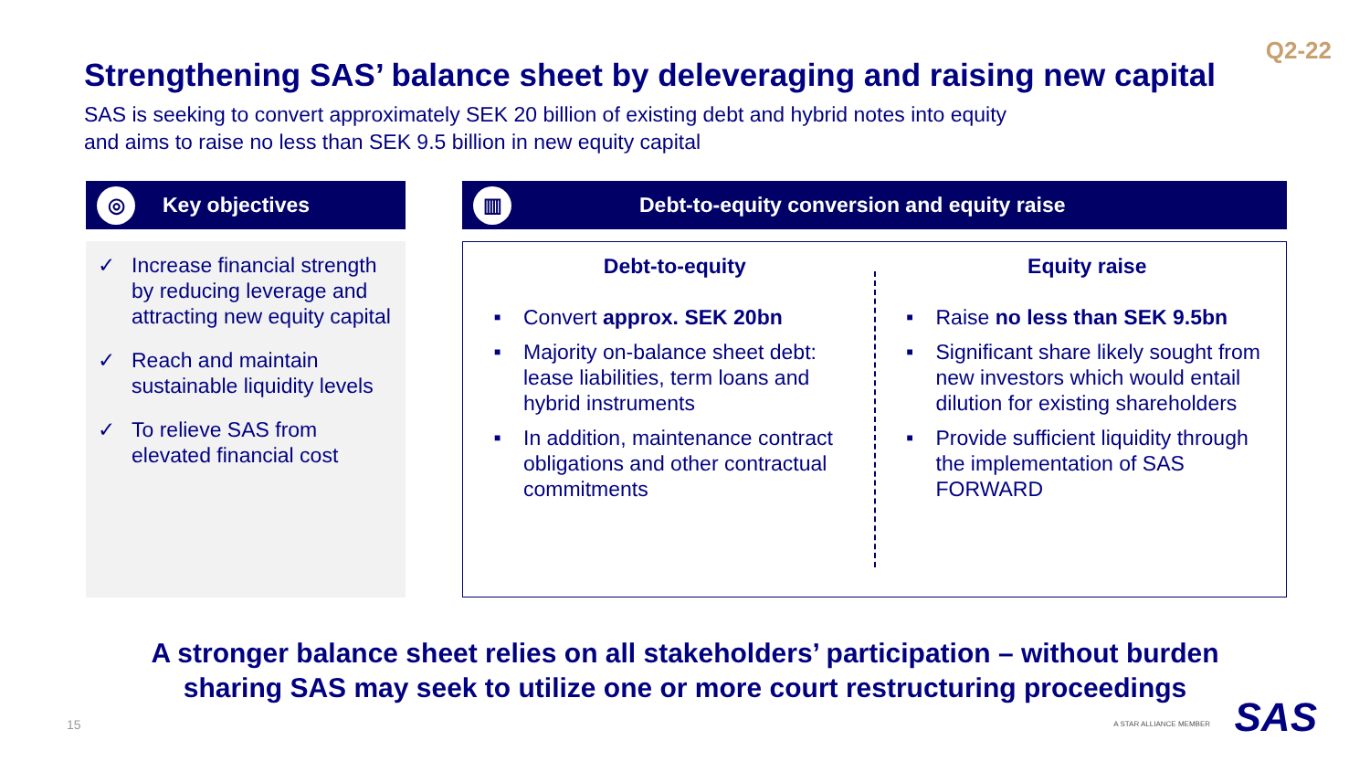Q2-22
Strengthening SAS’ balance sheet by deleveraging and raising new capital
SAS is seeking to convert approximately SEK 20 billion of existing debt and hybrid notes into equity
and aims to raise no less than SEK 9.5 billion in new equity capital
◎
Key objectives
✓ Increase financial strength by reducing leverage and attracting new equity capital
✓ Reach and maintain sustainable liquidity levels
✓ To relieve SAS from elevated financial cost
▥
Debt-to-equity conversion and equity raise
Debt-to-equity
■ Convert approx. SEK 20bn
■ Majority on-balance sheet debt: lease liabilities, term loans and hybrid instruments
■ In addition, maintenance contract obligations and other contractual commitments
Equity raise
■ Raise no less than SEK 9.5bn
■ Significant share likely sought from new investors which would entail dilution for existing shareholders
■ Provide sufficient liquidity through the implementation of SAS FORWARD
A stronger balance sheet relies on all stakeholders’ participation – without burden
sharing SAS may seek to utilize one or more court restructuring proceedings
15 A STAR ALLIANCE MEMBER SAS